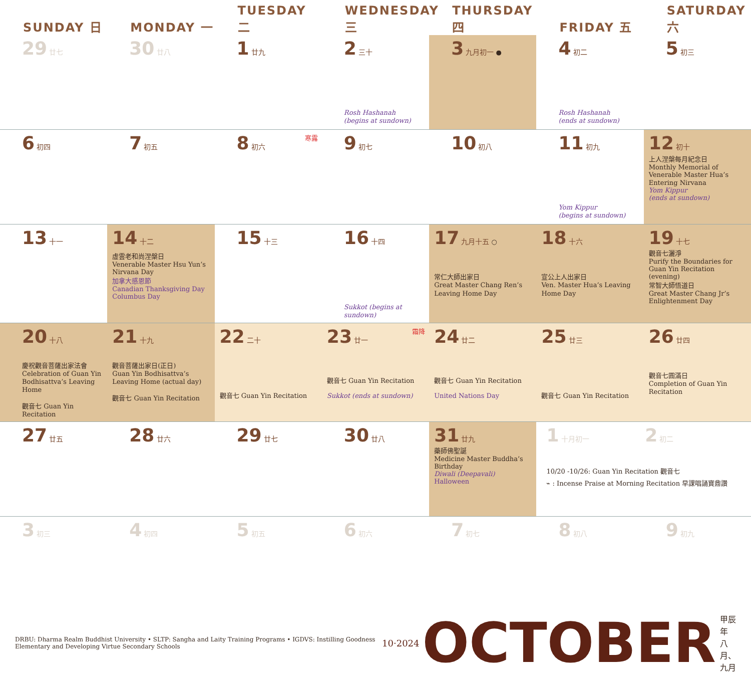| SUNDAY 日 | MONDAY 一 | TUESDAY 二 | WEDNESDAY 三 | THURSDAY 四 | FRIDAY 五 | SATURDAY 六 |
| --- | --- | --- | --- | --- | --- | --- |
| 29 廿七 | 30 廿八 | 1 廿九 | 2 三十 Rosh Hashanah (begins at sundown) | 3 九月初一 ● | 4 初二 Rosh Hashanah (ends at sundown) | 5 初三 |
| 6 初四 | 7 初五 | 8 初六 寒露 | 9 初七 | 10 初八 | 11 初九 Yom Kippur (begins at sundown) | 12 初十 上人涅槃每月紀念日 Monthly Memorial of Venerable Master Hua’s Entering Nirvana Yom Kippur (ends at sundown) |
| 13 十一 | 14 十二 虛雲老和尚涅槃日 Venerable Master Hsu Yun’s Nirvana Day 加拿大感恩節 Canadian Thanksgiving Day Columbus Day | 15 十三 | 16 十四 Sukkot (begins at sundown) | 17 九月十五 ○ 常仁大師出家日 Great Master Chang Ren’s Leaving Home Day | 18 十六 宣公上人出家日 Ven. Master Hua’s Leaving Home Day | 19 十七 觀音七灑淨 Purify the Boundaries for Guan Yin Recitation (evening) 常智大師悟道日 Great Master Chang Jr’s Enlightenment Day |
| 20 十八 慶祝觀音菩薩出家法會 Celebration of Guan Yin Bodhisattva’s Leaving Home 觀音七 Guan Yin Recitation | 21 十九 觀音菩薩出家日(正日) Guan Yin Bodhisattva’s Leaving Home (actual day) 觀音七 Guan Yin Recitation | 22 二十 觀音七 Guan Yin Recitation | 23 廿一 霜降 觀音七 Guan Yin Recitation Sukkot (ends at sundown) | 24 廿二 觀音七 Guan Yin Recitation United Nations Day | 25 廿三 觀音七 Guan Yin Recitation | 26 廿四 觀音七圓滿日 Completion of Guan Yin Recitation |
| 27 廿五 | 28 廿六 | 29 廿七 | 30 廿八 | 31 廿九 藥師佛聖誕 Medicine Master Buddha’s Birthday Diwali (Deepavali) Halloween | 1 十月初一 2 初二 10/20 -10/26: Guan Yin Recitation 觀音七 ⌁ : Incense Praise at Morning Recitation 早課唱誦寶鼎讚 | |
| 3 初三 | 4 初四 | 5 初五 | 6 初六 | 7 初七 | 8 初八 | 9 初九 |
DRBU: Dharma Realm Buddhist University • SLTP: Sangha and Laity Training Programs • IGDVS: Instilling Goodness Elementary and Developing Virtue Secondary Schools
10·2024 OCTOBER 甲辰年 八月、九月